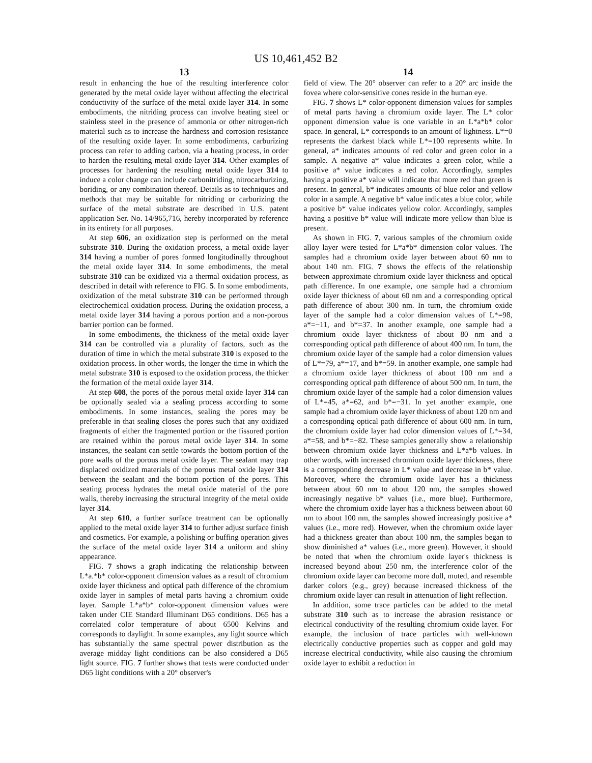US 10,461,452 B2
13
result in enhancing the hue of the resulting interference color generated by the metal oxide layer without affecting the electrical conductivity of the surface of the metal oxide layer 314. In some embodiments, the nitriding process can involve heating steel or stainless steel in the presence of ammonia or other nitrogen-rich material such as to increase the hardness and corrosion resistance of the resulting oxide layer. In some embodiments, carburizing process can refer to adding carbon, via a heating process, in order to harden the resulting metal oxide layer 314. Other examples of processes for hardening the resulting metal oxide layer 314 to induce a color change can include carbonitriding, nitrocarburizing, boriding, or any combination thereof. Details as to techniques and methods that may be suitable for nitriding or carburizing the surface of the metal substrate are described in U.S. patent application Ser. No. 14/965,716, hereby incorporated by reference in its entirety for all purposes.
At step 606, an oxidization step is performed on the metal substrate 310. During the oxidation process, a metal oxide layer 314 having a number of pores formed longitudinally throughout the metal oxide layer 314. In some embodiments, the metal substrate 310 can be oxidized via a thermal oxidation process, as described in detail with reference to FIG. 5. In some embodiments, oxidization of the metal substrate 310 can be performed through electrochemical oxidation process. During the oxidation process, a metal oxide layer 314 having a porous portion and a non-porous barrier portion can be formed.
In some embodiments, the thickness of the metal oxide layer 314 can be controlled via a plurality of factors, such as the duration of time in which the metal substrate 310 is exposed to the oxidation process. In other words, the longer the time in which the metal substrate 310 is exposed to the oxidation process, the thicker the formation of the metal oxide layer 314.
At step 608, the pores of the porous metal oxide layer 314 can be optionally sealed via a sealing process according to some embodiments. In some instances, sealing the pores may be preferable in that sealing closes the pores such that any oxidized fragments of either the fragmented portion or the fissured portion are retained within the porous metal oxide layer 314. In some instances, the sealant can settle towards the bottom portion of the pore walls of the porous metal oxide layer. The sealant may trap displaced oxidized materials of the porous metal oxide layer 314 between the sealant and the bottom portion of the pores. This seating process hydrates the metal oxide material of the pore walls, thereby increasing the structural integrity of the metal oxide layer 314.
At step 610, a further surface treatment can be optionally applied to the metal oxide layer 314 to further adjust surface finish and cosmetics. For example, a polishing or buffing operation gives the surface of the metal oxide layer 314 a uniform and shiny appearance.
FIG. 7 shows a graph indicating the relationship between L*a.*b* color-opponent dimension values as a result of chromium oxide layer thickness and optical path difference of the chromium oxide layer in samples of metal parts having a chromium oxide layer. Sample L*a*b* color-opponent dimension values were taken under CIE Standard Illuminant D65 conditions. D65 has a correlated color temperature of about 6500 Kelvins and corresponds to daylight. In some examples, any light source which has substantially the same spectral power distribution as the average midday light conditions can be also considered a D65 light source. FIG. 7 further shows that tests were conducted under D65 light conditions with a 20° observer's
14
field of view. The 20° observer can refer to a 20° arc inside the fovea where color-sensitive cones reside in the human eye.
FIG. 7 shows L* color-opponent dimension values for samples of metal parts having a chromium oxide layer. The L* color opponent dimension value is one variable in an L*a*b* color space. In general, L* corresponds to an amount of lightness. L*=0 represents the darkest black while L*=100 represents white. In general, a* indicates amounts of red color and green color in a sample. A negative a* value indicates a green color, while a positive a* value indicates a red color. Accordingly, samples having a positive a* value will indicate that more red than green is present. In general, b* indicates amounts of blue color and yellow color in a sample. A negative b* value indicates a blue color, while a positive b* value indicates yellow color. Accordingly, samples having a positive b* value will indicate more yellow than blue is present.
As shown in FIG. 7, various samples of the chromium oxide alloy layer were tested for L*a*b* dimension color values. The samples had a chromium oxide layer between about 60 nm to about 140 nm. FIG. 7 shows the effects of the relationship between approximate chromium oxide layer thickness and optical path difference. In one example, one sample had a chromium oxide layer thickness of about 60 nm and a corresponding optical path difference of about 300 nm. In turn, the chromium oxide layer of the sample had a color dimension values of L*=98, a*=−11, and b*=37. In another example, one sample had a chromium oxide layer thickness of about 80 nm and a corresponding optical path difference of about 400 nm. In turn, the chromium oxide layer of the sample had a color dimension values of L*=79, a*=17, and b*=59. In another example, one sample had a chromium oxide layer thickness of about 100 nm and a corresponding optical path difference of about 500 nm. In turn, the chromium oxide layer of the sample had a color dimension values of L*=45, a*=62, and b*=−31. In yet another example, one sample had a chromium oxide layer thickness of about 120 nm and a corresponding optical path difference of about 600 nm. In turn, the chromium oxide layer had color dimension values of L*=34, a*=58, and b*=−82. These samples generally show a relationship between chromium oxide layer thickness and L*a*b values. In other words, with increased chromium oxide layer thickness, there is a corresponding decrease in L* value and decrease in b* value. Moreover, where the chromium oxide layer has a thickness between about 60 nm to about 120 nm, the samples showed increasingly negative b* values (i.e., more blue). Furthermore, where the chromium oxide layer has a thickness between about 60 nm to about 100 nm, the samples showed increasingly positive a* values (i.e., more red). However, when the chromium oxide layer had a thickness greater than about 100 nm, the samples began to show diminished a* values (i.e., more green). However, it should be noted that when the chromium oxide layer's thickness is increased beyond about 250 nm, the interference color of the chromium oxide layer can become more dull, muted, and resemble darker colors (e.g., grey) because increased thickness of the chromium oxide layer can result in attenuation of light reflection.
In addition, some trace particles can be added to the metal substrate 310 such as to increase the abrasion resistance or electrical conductivity of the resulting chromium oxide layer. For example, the inclusion of trace particles with well-known electrically conductive properties such as copper and gold may increase electrical conductivity, while also causing the chromium oxide layer to exhibit a reduction in